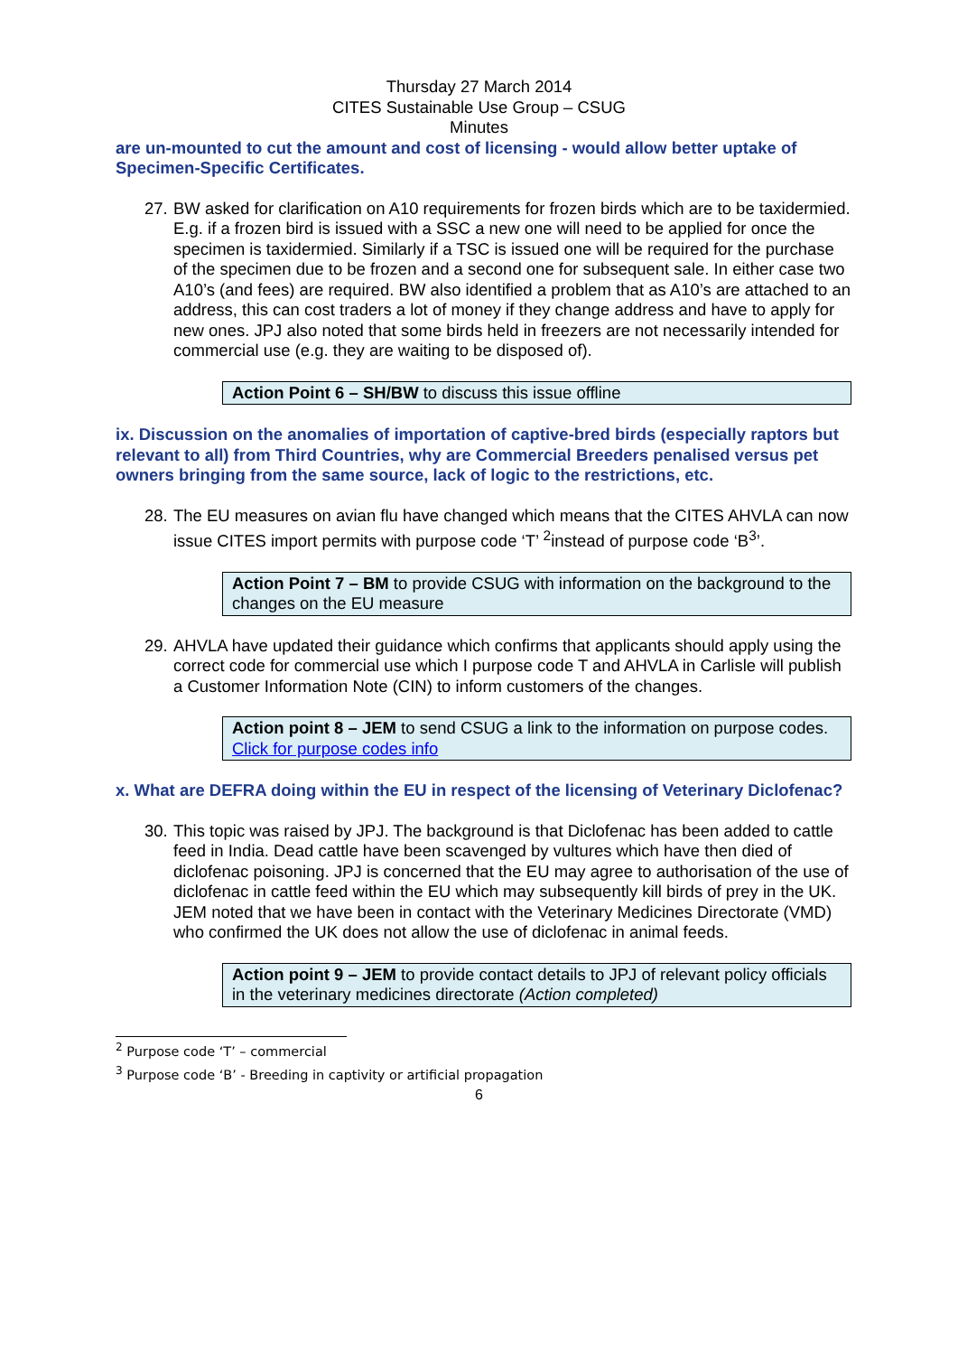Thursday 27 March 2014
CITES Sustainable Use Group – CSUG
Minutes
are un-mounted to cut the amount and cost of licensing - would allow better uptake of Specimen-Specific Certificates.
27.
BW asked for clarification on A10 requirements for frozen birds which are to be taxidermied. E.g. if a frozen bird is issued with a SSC a new one will need to be applied for once the specimen is taxidermied. Similarly if a TSC is issued one will be required for the purchase of the specimen due to be frozen and a second one for subsequent sale. In either case two A10’s (and fees) are required. BW also identified a problem that as A10’s are attached to an address, this can cost traders a lot of money if they change address and have to apply for new ones. JPJ also noted that some birds held in freezers are not necessarily intended for commercial use (e.g. they are waiting to be disposed of).
Action Point 6 – SH/BW to discuss this issue offline
ix. Discussion on the anomalies of importation of captive-bred birds (especially raptors but relevant to all) from Third Countries, why are Commercial Breeders penalised versus pet owners bringing from the same source, lack of logic to the restrictions, etc.
28.
The EU measures on avian flu have changed which means that the CITES AHVLA can now issue CITES import permits with purpose code ‘T’ <sup>2</sup>instead of purpose code ‘B<sup>3</sup>’.
Action Point 7 – BM to provide CSUG with information on the background to the changes on the EU measure
29.
AHVLA have updated their guidance which confirms that applicants should apply using the correct code for commercial use which I purpose code T and AHVLA in Carlisle will publish a Customer Information Note (CIN) to inform customers of the changes.
Action point 8 – JEM to send CSUG a link to the information on purpose codes. Click for purpose codes info
x. What are DEFRA doing within the EU in respect of the licensing of Veterinary Diclofenac?
30.
This topic was raised by JPJ. The background is that Diclofenac has been added to cattle feed in India. Dead cattle have been scavenged by vultures which have then died of diclofenac poisoning. JPJ is concerned that the EU may agree to authorisation of the use of diclofenac in cattle feed within the EU which may subsequently kill birds of prey in the UK. JEM noted that we have been in contact with the Veterinary Medicines Directorate (VMD) who confirmed the UK does not allow the use of diclofenac in animal feeds.
Action point 9 – JEM to provide contact details to JPJ of relevant policy officials in the veterinary medicines directorate (Action completed)
<sup>2</sup> Purpose code ‘T’ – commercial
<sup>3</sup> Purpose code ‘B’ - Breeding in captivity or artificial propagation
6